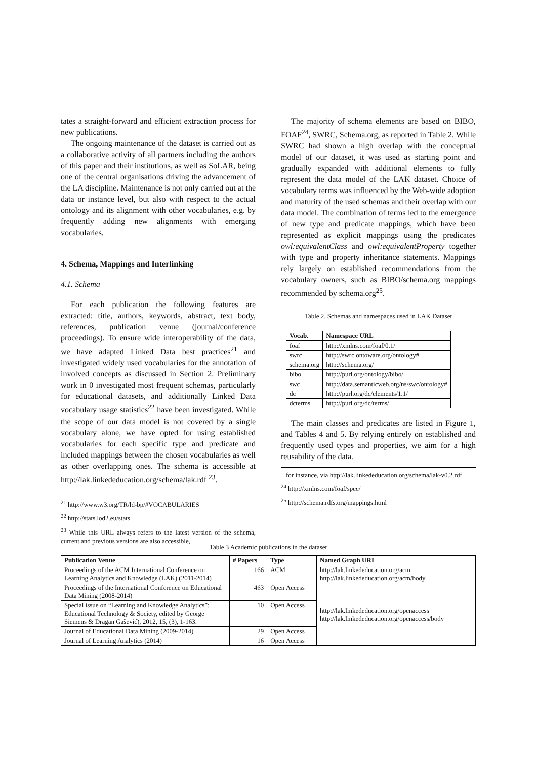tates a straight-forward and efficient extraction process for new publications.
The ongoing maintenance of the dataset is carried out as a collaborative activity of all partners including the authors of this paper and their institutions, as well as SoLAR, being one of the central organisations driving the advancement of the LA discipline. Maintenance is not only carried out at the data or instance level, but also with respect to the actual ontology and its alignment with other vocabularies, e.g. by frequently adding new alignments with emerging vocabularies.
4. Schema, Mappings and Interlinking
4.1. Schema
For each publication the following features are extracted: title, authors, keywords, abstract, text body, references, publication venue (journal/conference proceedings). To ensure wide interoperability of the data, we have adapted Linked Data best practices<sup>21</sup> and investigated widely used vocabularies for the annotation of involved concepts as discussed in Section 2. Preliminary work in 0 investigated most frequent schemas, particularly for educational datasets, and additionally Linked Data vocabulary usage statistics<sup>22</sup> have been investigated. While the scope of our data model is not covered by a single vocabulary alone, we have opted for using established vocabularies for each specific type and predicate and included mappings between the chosen vocabularies as well as other overlapping ones. The schema is accessible at http://lak.linkededucation.org/schema/lak.rdf <sup>23</sup>.
<sup>21</sup> http://www.w3.org/TR/ld-bp/#VOCABULARIES
<sup>22</sup> http://stats.lod2.eu/stats
<sup>23</sup> While this URL always refers to the latest version of the schema, current and previous versions are also accessible,
The majority of schema elements are based on BIBO, FOAF<sup>24</sup>, SWRC, Schema.org, as reported in Table 2. While SWRC had shown a high overlap with the conceptual model of our dataset, it was used as starting point and gradually expanded with additional elements to fully represent the data model of the LAK dataset. Choice of vocabulary terms was influenced by the Web-wide adoption and maturity of the used schemas and their overlap with our data model. The combination of terms led to the emergence of new type and predicate mappings, which have been represented as explicit mappings using the predicates owl:equivalentClass and owl:equivalentProperty together with type and property inheritance statements. Mappings rely largely on established recommendations from the vocabulary owners, such as BIBO/schema.org mappings recommended by schema.org<sup>25</sup>.
Table 2. Schemas and namespaces used in LAK Dataset
| Vocab. | Namespace URL |
| --- | --- |
| foaf | http://xmlns.com/foaf/0.1/ |
| swrc | http://swrc.ontoware.org/ontology# |
| schema.org | http://schema.org/ |
| bibo | http://purl.org/ontology/bibo/ |
| swc | http://data.semanticweb.org/ns/swc/ontology# |
| dc | http://purl.org/dc/elements/1.1/ |
| dcterms | http://purl.org/dc/terms/ |
The main classes and predicates are listed in Figure 1, and Tables 4 and 5. By relying entirely on established and frequently used types and properties, we aim for a high reusability of the data.
for instance, via http://lak.linkededucation.org/schema/lak-v0.2.rdf
<sup>24</sup> http://xmlns.com/foaf/spec/
<sup>25</sup> http://schema.rdfs.org/mappings.html
Table 3 Academic publications in the dataset
| Publication Venue | # Papers | Type | Named Graph URI |
| --- | --- | --- | --- |
| Proceedings of the ACM International Conference on Learning Analytics and Knowledge (LAK) (2011-2014) | 166 | ACM | http://lak.linkededucation.org/acm http://lak.linkededucation.org/acm/body |
| Proceedings of the International Conference on Educational Data Mining (2008-2014) | 463 | Open Access | http://lak.linkededucation.org/openaccess http://lak.linkededucation.org/openaccess/body |
| Special issue on “Learning and Knowledge Analytics”: Educational Technology & Society, edited by George Siemens & Dragan Gašević), 2012, 15, (3), 1-163. | 10 | Open Access | |
| Journal of Educational Data Mining (2009-2014) | 29 | Open Access | |
| Journal of Learning Analytics (2014) | 16 | Open Access | |